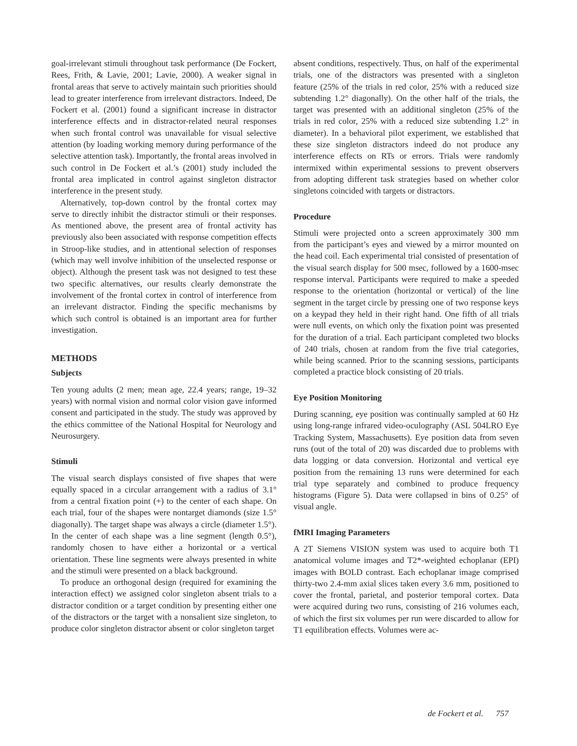goal-irrelevant stimuli throughout task performance (De Fockert, Rees, Frith, & Lavie, 2001; Lavie, 2000). A weaker signal in frontal areas that serve to actively maintain such priorities should lead to greater interference from irrelevant distractors. Indeed, De Fockert et al. (2001) found a significant increase in distractor interference effects and in distractor-related neural responses when such frontal control was unavailable for visual selective attention (by loading working memory during performance of the selective attention task). Importantly, the frontal areas involved in such control in De Fockert et al.’s (2001) study included the frontal area implicated in control against singleton distractor interference in the present study.
Alternatively, top-down control by the frontal cortex may serve to directly inhibit the distractor stimuli or their responses. As mentioned above, the present area of frontal activity has previously also been associated with response competition effects in Stroop-like studies, and in attentional selection of responses (which may well involve inhibition of the unselected response or object). Although the present task was not designed to test these two specific alternatives, our results clearly demonstrate the involvement of the frontal cortex in control of interference from an irrelevant distractor. Finding the specific mechanisms by which such control is obtained is an important area for further investigation.
METHODS
Subjects
Ten young adults (2 men; mean age, 22.4 years; range, 19–32 years) with normal vision and normal color vision gave informed consent and participated in the study. The study was approved by the ethics committee of the National Hospital for Neurology and Neurosurgery.
Stimuli
The visual search displays consisted of five shapes that were equally spaced in a circular arrangement with a radius of 3.1° from a central fixation point (+) to the center of each shape. On each trial, four of the shapes were nontarget diamonds (size 1.5° diagonally). The target shape was always a circle (diameter 1.5°). In the center of each shape was a line segment (length 0.5°), randomly chosen to have either a horizontal or a vertical orientation. These line segments were always presented in white and the stimuli were presented on a black background.
To produce an orthogonal design (required for examining the interaction effect) we assigned color singleton absent trials to a distractor condition or a target condition by presenting either one of the distractors or the target with a nonsalient size singleton, to produce color singleton distractor absent or color singleton target
absent conditions, respectively. Thus, on half of the experimental trials, one of the distractors was presented with a singleton feature (25% of the trials in red color, 25% with a reduced size subtending 1.2° diagonally). On the other half of the trials, the target was presented with an additional singleton (25% of the trials in red color, 25% with a reduced size subtending 1.2° in diameter). In a behavioral pilot experiment, we established that these size singleton distractors indeed do not produce any interference effects on RTs or errors. Trials were randomly intermixed within experimental sessions to prevent observers from adopting different task strategies based on whether color singletons coincided with targets or distractors.
Procedure
Stimuli were projected onto a screen approximately 300 mm from the participant’s eyes and viewed by a mirror mounted on the head coil. Each experimental trial consisted of presentation of the visual search display for 500 msec, followed by a 1600-msec response interval. Participants were required to make a speeded response to the orientation (horizontal or vertical) of the line segment in the target circle by pressing one of two response keys on a keypad they held in their right hand. One fifth of all trials were null events, on which only the fixation point was presented for the duration of a trial. Each participant completed two blocks of 240 trials, chosen at random from the five trial categories, while being scanned. Prior to the scanning sessions, participants completed a practice block consisting of 20 trials.
Eye Position Monitoring
During scanning, eye position was continually sampled at 60 Hz using long-range infrared video-oculography (ASL 504LRO Eye Tracking System, Massachusetts). Eye position data from seven runs (out of the total of 20) was discarded due to problems with data logging or data conversion. Horizontal and vertical eye position from the remaining 13 runs were determined for each trial type separately and combined to produce frequency histograms (Figure 5). Data were collapsed in bins of 0.25° of visual angle.
fMRI Imaging Parameters
A 2T Siemens VISION system was used to acquire both T1 anatomical volume images and T2*-weighted echoplanar (EPI) images with BOLD contrast. Each echoplanar image comprised thirty-two 2.4-mm axial slices taken every 3.6 mm, positioned to cover the frontal, parietal, and posterior temporal cortex. Data were acquired during two runs, consisting of 216 volumes each, of which the first six volumes per run were discarded to allow for T1 equilibration effects. Volumes were ac-
de Fockert et al. 757